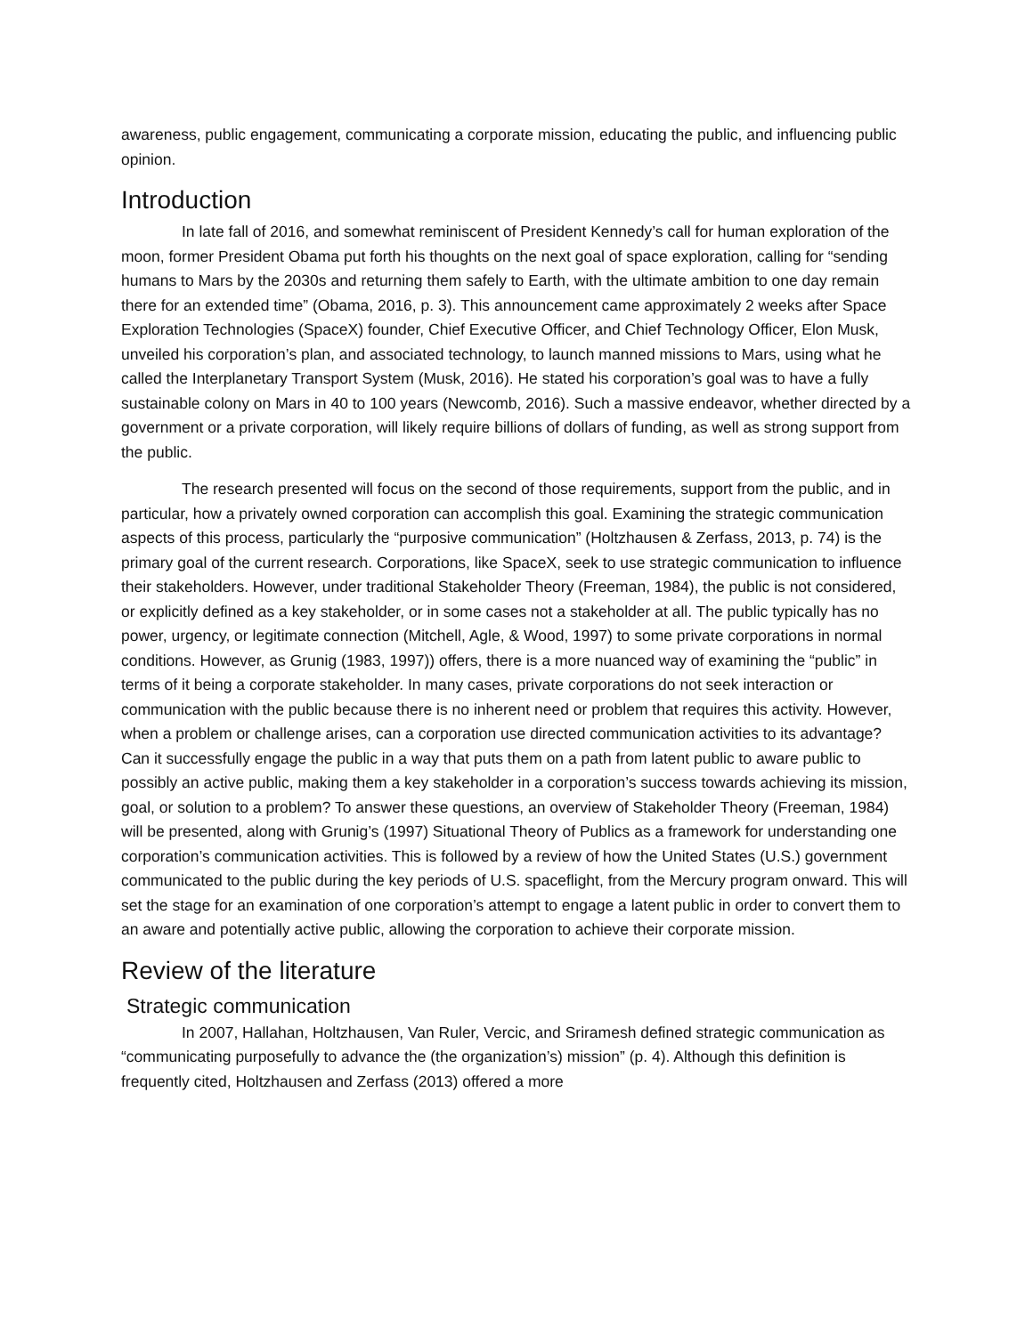awareness, public engagement, communicating a corporate mission, educating the public, and influencing public opinion.
Introduction
In late fall of 2016, and somewhat reminiscent of President Kennedy’s call for human exploration of the moon, former President Obama put forth his thoughts on the next goal of space exploration, calling for “sending humans to Mars by the 2030s and returning them safely to Earth, with the ultimate ambition to one day remain there for an extended time” (Obama, 2016, p. 3). This announcement came approximately 2 weeks after Space Exploration Technologies (SpaceX) founder, Chief Executive Officer, and Chief Technology Officer, Elon Musk, unveiled his corporation’s plan, and associated technology, to launch manned missions to Mars, using what he called the Interplanetary Transport System (Musk, 2016). He stated his corporation’s goal was to have a fully sustainable colony on Mars in 40 to 100 years (Newcomb, 2016). Such a massive endeavor, whether directed by a government or a private corporation, will likely require billions of dollars of funding, as well as strong support from the public.
The research presented will focus on the second of those requirements, support from the public, and in particular, how a privately owned corporation can accomplish this goal. Examining the strategic communication aspects of this process, particularly the “purposive communication” (Holtzhausen & Zerfass, 2013, p. 74) is the primary goal of the current research. Corporations, like SpaceX, seek to use strategic communication to influence their stakeholders. However, under traditional Stakeholder Theory (Freeman, 1984), the public is not considered, or explicitly defined as a key stakeholder, or in some cases not a stakeholder at all. The public typically has no power, urgency, or legitimate connection (Mitchell, Agle, & Wood, 1997) to some private corporations in normal conditions. However, as Grunig (1983, 1997)) offers, there is a more nuanced way of examining the “public” in terms of it being a corporate stakeholder. In many cases, private corporations do not seek interaction or communication with the public because there is no inherent need or problem that requires this activity. However, when a problem or challenge arises, can a corporation use directed communication activities to its advantage? Can it successfully engage the public in a way that puts them on a path from latent public to aware public to possibly an active public, making them a key stakeholder in a corporation’s success towards achieving its mission, goal, or solution to a problem? To answer these questions, an overview of Stakeholder Theory (Freeman, 1984) will be presented, along with Grunig’s (1997) Situational Theory of Publics as a framework for understanding one corporation’s communication activities. This is followed by a review of how the United States (U.S.) government communicated to the public during the key periods of U.S. spaceflight, from the Mercury program onward. This will set the stage for an examination of one corporation’s attempt to engage a latent public in order to convert them to an aware and potentially active public, allowing the corporation to achieve their corporate mission.
Review of the literature
Strategic communication
In 2007, Hallahan, Holtzhausen, Van Ruler, Vercic, and Sriramesh defined strategic communication as “communicating purposefully to advance the (the organization’s) mission” (p. 4). Although this definition is frequently cited, Holtzhausen and Zerfass (2013) offered a more